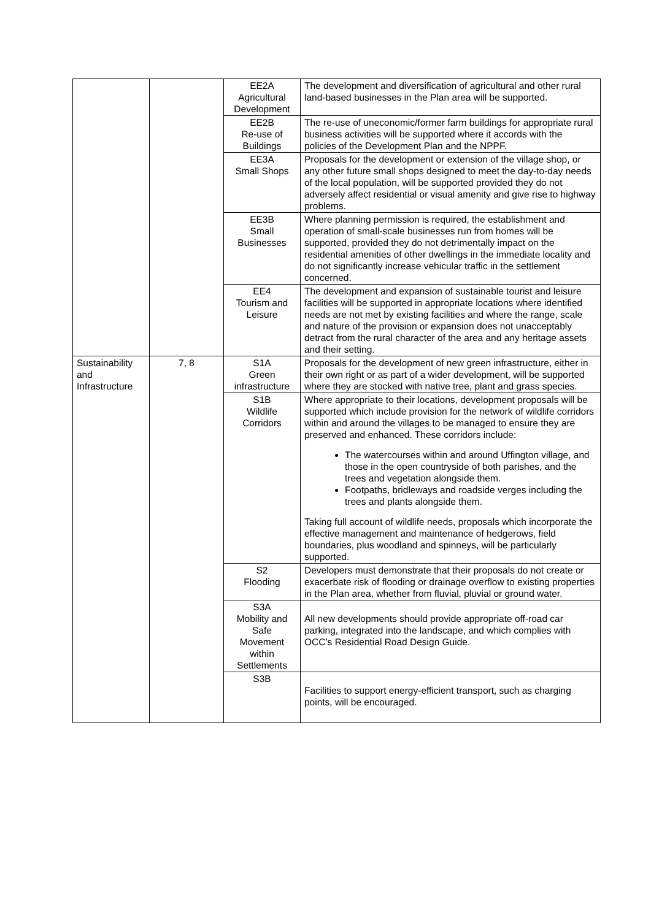| | | EE2A Agricultural Development | The development and diversification of agricultural and other rural land-based businesses in the Plan area will be supported. |
| | | EE2B Re-use of Buildings | The re-use of uneconomic/former farm buildings for appropriate rural business activities will be supported where it accords with the policies of the Development Plan and the NPPF. |
| | | EE3A Small Shops | Proposals for the development or extension of the village shop, or any other future small shops designed to meet the day-to-day needs of the local population, will be supported provided they do not adversely affect residential or visual amenity and give rise to highway problems. |
| | | EE3B Small Businesses | Where planning permission is required, the establishment and operation of small-scale businesses run from homes will be supported, provided they do not detrimentally impact on the residential amenities of other dwellings in the immediate locality and do not significantly increase vehicular traffic in the settlement concerned. |
| | | EE4 Tourism and Leisure | The development and expansion of sustainable tourist and leisure facilities will be supported in appropriate locations where identified needs are not met by existing facilities and where the range, scale and nature of the provision or expansion does not unacceptably detract from the rural character of the area and any heritage assets and their setting. |
| Sustainability and Infrastructure | 7, 8 | S1A Green infrastructure | Proposals for the development of new green infrastructure, either in their own right or as part of a wider development, will be supported where they are stocked with native tree, plant and grass species. |
| | | S1B Wildlife Corridors | Where appropriate to their locations, development proposals will be supported which include provision for the network of wildlife corridors within and around the villages to be managed to ensure they are preserved and enhanced. These corridors include: The watercourses within and around Uffington village, and those in the open countryside of both parishes, and the trees and vegetation alongside them. Footpaths, bridleways and roadside verges including the trees and plants alongside them. Taking full account of wildlife needs, proposals which incorporate the effective management and maintenance of hedgerows, field boundaries, plus woodland and spinneys, will be particularly supported. |
| | | S2 Flooding | Developers must demonstrate that their proposals do not create or exacerbate risk of flooding or drainage overflow to existing properties in the Plan area, whether from fluvial, pluvial or ground water. |
| | | S3A Mobility and Safe Movement within Settlements | All new developments should provide appropriate off-road car parking, integrated into the landscape, and which complies with OCC’s Residential Road Design Guide. |
| | | S3B | Facilities to support energy-efficient transport, such as charging points, will be encouraged. |